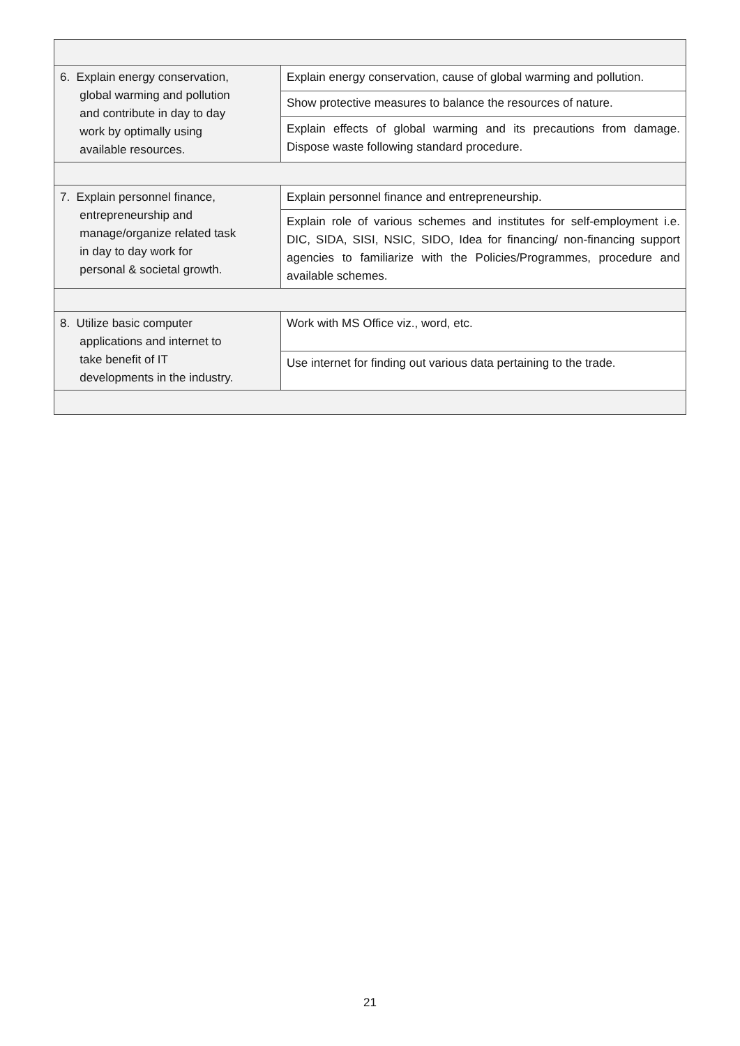| 6. Explain energy conservation, global warming and pollution and contribute in day to day work by optimally using available resources. | Explain energy conservation, cause of global warming and pollution. |
| | Show protective measures to balance the resources of nature. |
| | Explain effects of global warming and its precautions from damage. Dispose waste following standard procedure. |
| 7. Explain personnel finance, entrepreneurship and manage/organize related task in day to day work for personal & societal growth. | Explain personnel finance and entrepreneurship. |
| | Explain role of various schemes and institutes for self-employment i.e. DIC, SIDA, SISI, NSIC, SIDO, Idea for financing/ non-financing support agencies to familiarize with the Policies/Programmes, procedure and available schemes. |
| 8. Utilize basic computer applications and internet to take benefit of IT developments in the industry. | Work with MS Office viz., word, etc. |
| | Use internet for finding out various data pertaining to the trade. |
21